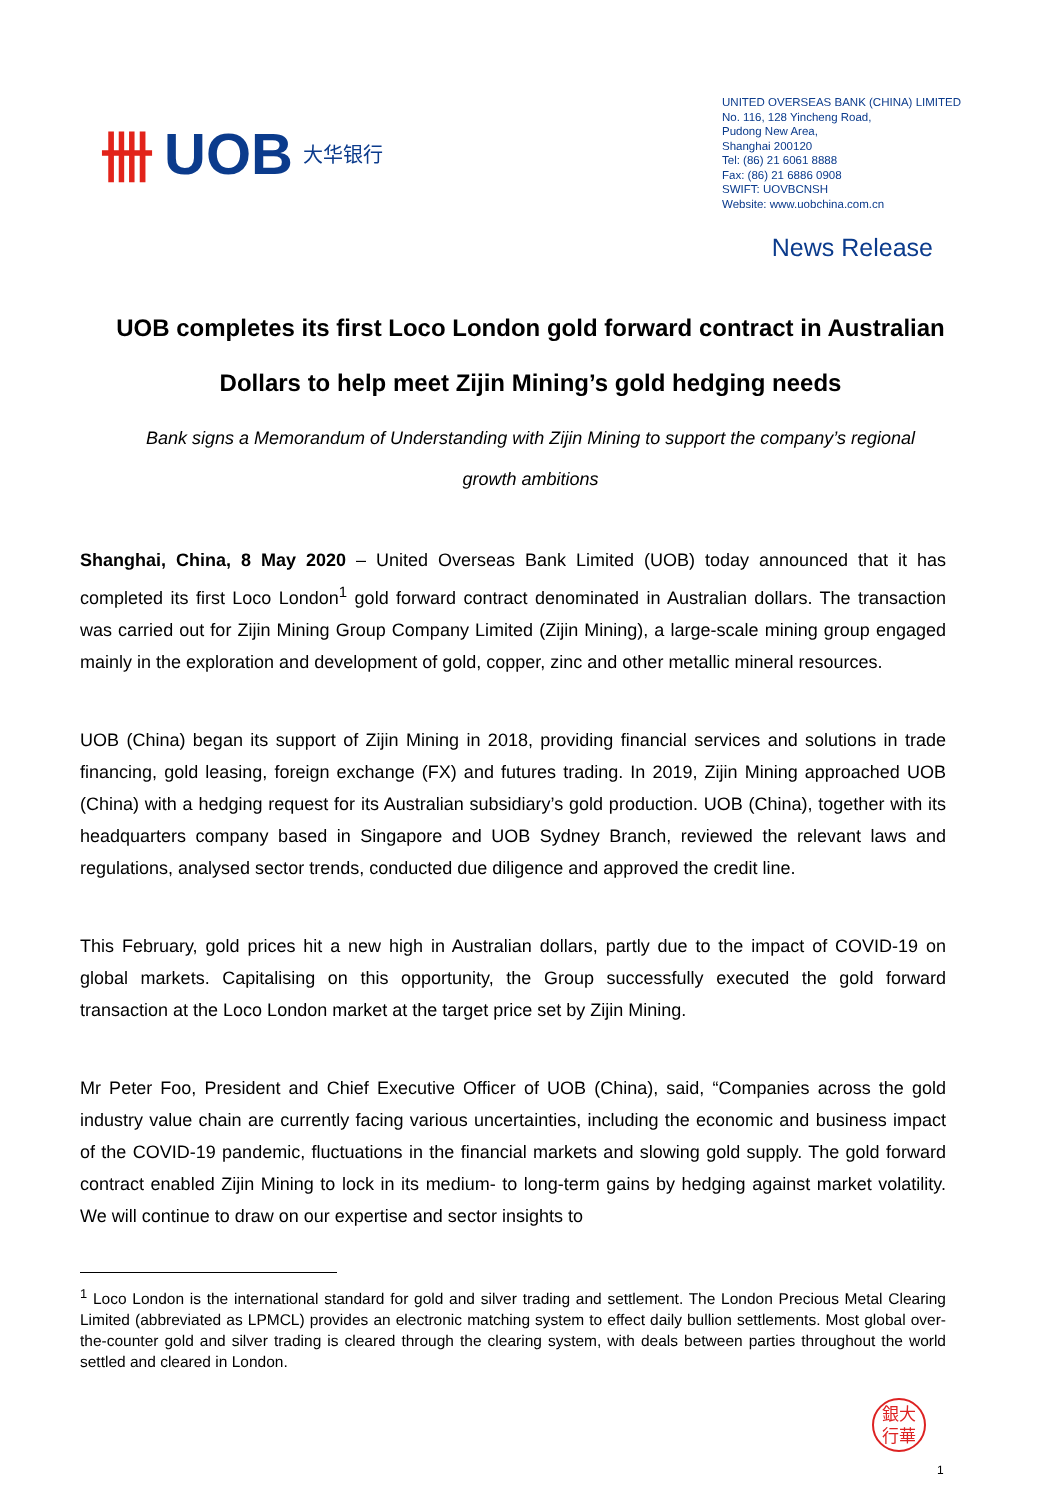卌 UOB 大华银行
UNITED OVERSEAS BANK (CHINA) LIMITED
No. 116, 128 Yincheng Road,
Pudong New Area,
Shanghai 200120
Tel: (86) 21 6061 8888
Fax: (86) 21 6886 0908
SWIFT: UOVBCNSH
Website: www.uobchina.com.cn
News Release
UOB completes its first Loco London gold forward contract in Australian Dollars to help meet Zijin Mining’s gold hedging needs
Bank signs a Memorandum of Understanding with Zijin Mining to support the company’s regional growth ambitions
Shanghai, China, 8 May 2020 – United Overseas Bank Limited (UOB) today announced that it has completed its first Loco London<sup>1</sup> gold forward contract denominated in Australian dollars. The transaction was carried out for Zijin Mining Group Company Limited (Zijin Mining), a large-scale mining group engaged mainly in the exploration and development of gold, copper, zinc and other metallic mineral resources.
UOB (China) began its support of Zijin Mining in 2018, providing financial services and solutions in trade financing, gold leasing, foreign exchange (FX) and futures trading. In 2019, Zijin Mining approached UOB (China) with a hedging request for its Australian subsidiary’s gold production. UOB (China), together with its headquarters company based in Singapore and UOB Sydney Branch, reviewed the relevant laws and regulations, analysed sector trends, conducted due diligence and approved the credit line.
This February, gold prices hit a new high in Australian dollars, partly due to the impact of COVID-19 on global markets. Capitalising on this opportunity, the Group successfully executed the gold forward transaction at the Loco London market at the target price set by Zijin Mining.
Mr Peter Foo, President and Chief Executive Officer of UOB (China), said, “Companies across the gold industry value chain are currently facing various uncertainties, including the economic and business impact of the COVID-19 pandemic, fluctuations in the financial markets and slowing gold supply. The gold forward contract enabled Zijin Mining to lock in its medium- to long-term gains by hedging against market volatility. We will continue to draw on our expertise and sector insights to
<sup>1</sup> Loco London is the international standard for gold and silver trading and settlement. The London Precious Metal Clearing Limited (abbreviated as LPMCL) provides an electronic matching system to effect daily bullion settlements. Most global over-the-counter gold and silver trading is cleared through the clearing system, with deals between parties throughout the world settled and cleared in London.
銀大
行華
1